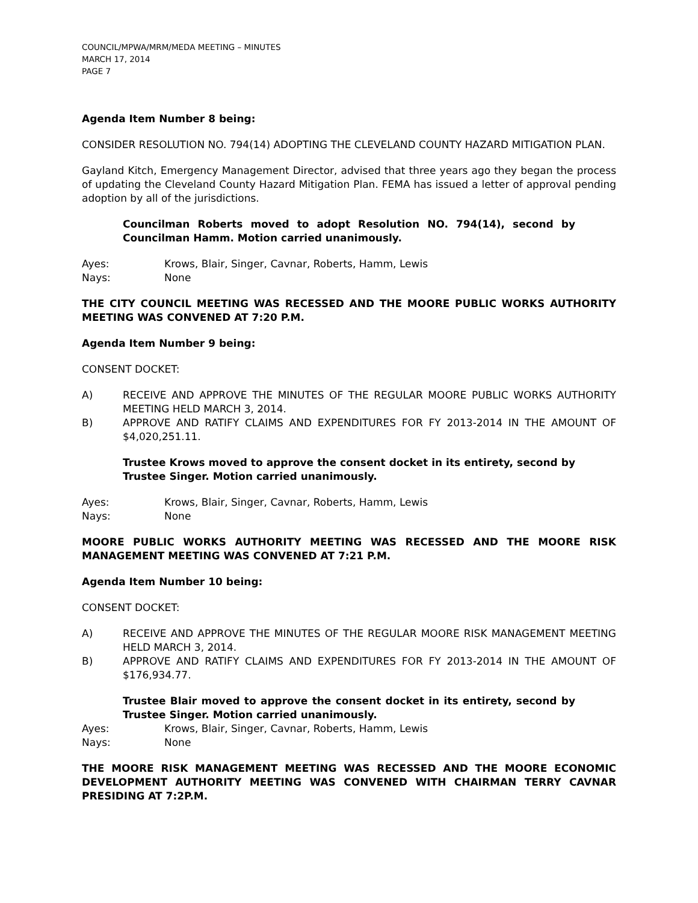COUNCIL/MPWA/MRM/MEDA MEETING – MINUTES
MARCH 17, 2014
PAGE 7
Agenda Item Number 8 being:
CONSIDER RESOLUTION NO. 794(14) ADOPTING THE CLEVELAND COUNTY HAZARD MITIGATION PLAN.
Gayland Kitch, Emergency Management Director, advised that three years ago they began the process of updating the Cleveland County Hazard Mitigation Plan. FEMA has issued a letter of approval pending adoption by all of the jurisdictions.
Councilman Roberts moved to adopt Resolution NO. 794(14), second by Councilman Hamm. Motion carried unanimously.
Ayes: Krows, Blair, Singer, Cavnar, Roberts, Hamm, Lewis
Nays: None
THE CITY COUNCIL MEETING WAS RECESSED AND THE MOORE PUBLIC WORKS AUTHORITY MEETING WAS CONVENED AT 7:20 P.M.
Agenda Item Number 9 being:
CONSENT DOCKET:
A) RECEIVE AND APPROVE THE MINUTES OF THE REGULAR MOORE PUBLIC WORKS AUTHORITY MEETING HELD MARCH 3, 2014.
B) APPROVE AND RATIFY CLAIMS AND EXPENDITURES FOR FY 2013-2014 IN THE AMOUNT OF $4,020,251.11.
Trustee Krows moved to approve the consent docket in its entirety, second by Trustee Singer. Motion carried unanimously.
Ayes: Krows, Blair, Singer, Cavnar, Roberts, Hamm, Lewis
Nays: None
MOORE PUBLIC WORKS AUTHORITY MEETING WAS RECESSED AND THE MOORE RISK MANAGEMENT MEETING WAS CONVENED AT 7:21 P.M.
Agenda Item Number 10 being:
CONSENT DOCKET:
A) RECEIVE AND APPROVE THE MINUTES OF THE REGULAR MOORE RISK MANAGEMENT MEETING HELD MARCH 3, 2014.
B) APPROVE AND RATIFY CLAIMS AND EXPENDITURES FOR FY 2013-2014 IN THE AMOUNT OF $176,934.77.
Trustee Blair moved to approve the consent docket in its entirety, second by Trustee Singer. Motion carried unanimously.
Ayes: Krows, Blair, Singer, Cavnar, Roberts, Hamm, Lewis
Nays: None
THE MOORE RISK MANAGEMENT MEETING WAS RECESSED AND THE MOORE ECONOMIC DEVELOPMENT AUTHORITY MEETING WAS CONVENED WITH CHAIRMAN TERRY CAVNAR PRESIDING AT 7:2P.M.